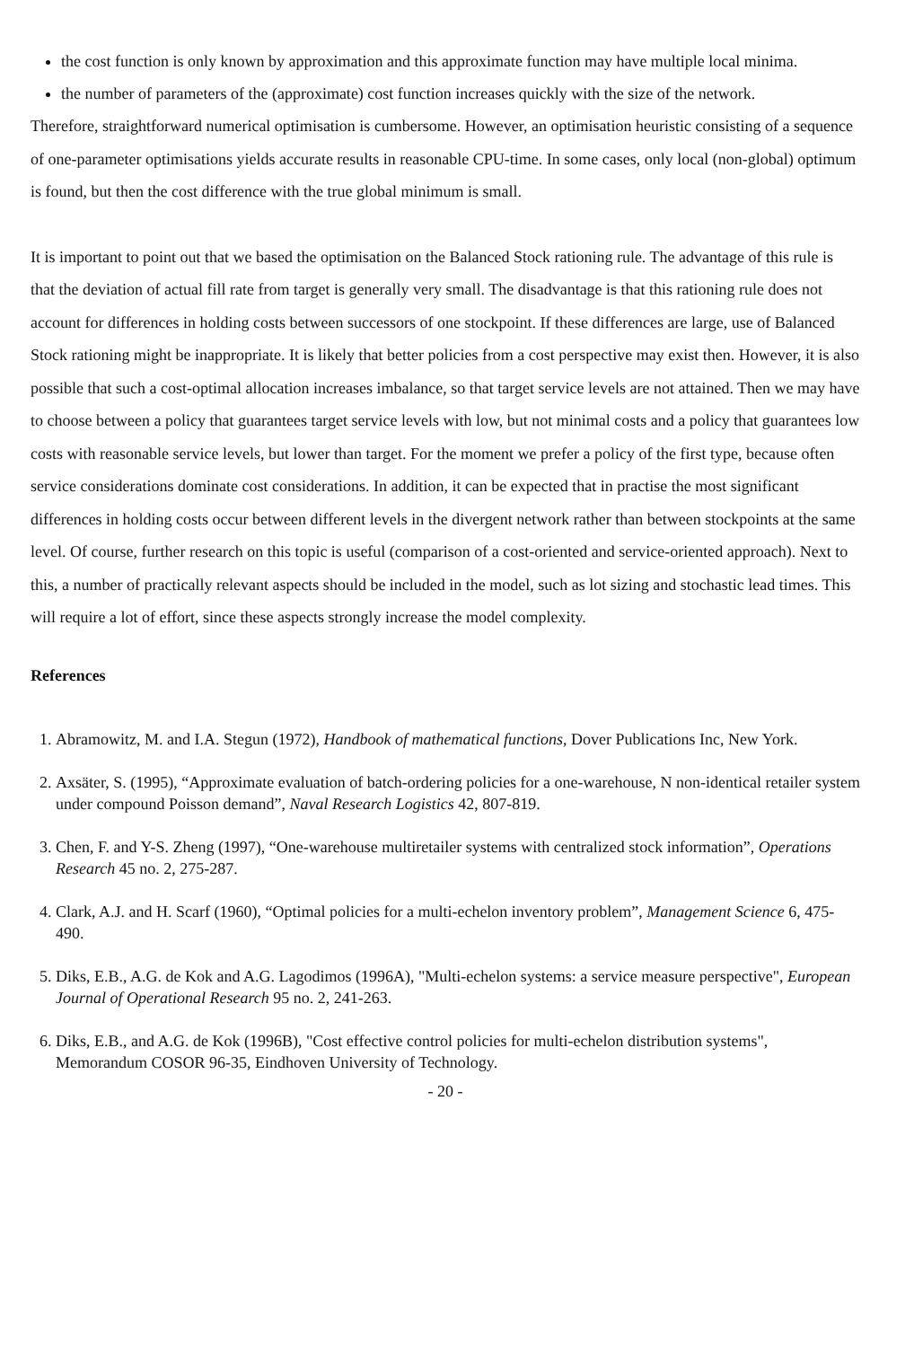the cost function is only known by approximation and this approximate function may have multiple local minima.
the number of parameters of the (approximate) cost function increases quickly with the size of the network.
Therefore, straightforward numerical optimisation is cumbersome. However, an optimisation heuristic consisting of a sequence of one-parameter optimisations yields accurate results in reasonable CPU-time. In some cases, only local (non-global) optimum is found, but then the cost difference with the true global minimum is small.
It is important to point out that we based the optimisation on the Balanced Stock rationing rule. The advantage of this rule is that the deviation of actual fill rate from target is generally very small. The disadvantage is that this rationing rule does not account for differences in holding costs between successors of one stockpoint. If these differences are large, use of Balanced Stock rationing might be inappropriate. It is likely that better policies from a cost perspective may exist then. However, it is also possible that such a cost-optimal allocation increases imbalance, so that target service levels are not attained. Then we may have to choose between a policy that guarantees target service levels with low, but not minimal costs and a policy that guarantees low costs with reasonable service levels, but lower than target. For the moment we prefer a policy of the first type, because often service considerations dominate cost considerations. In addition, it can be expected that in practise the most significant differences in holding costs occur between different levels in the divergent network rather than between stockpoints at the same level. Of course, further research on this topic is useful (comparison of a cost-oriented and service-oriented approach). Next to this, a number of practically relevant aspects should be included in the model, such as lot sizing and stochastic lead times. This will require a lot of effort, since these aspects strongly increase the model complexity.
References
1. Abramowitz, M. and I.A. Stegun (1972), Handbook of mathematical functions, Dover Publications Inc, New York.
2. Axsäter, S. (1995), “Approximate evaluation of batch-ordering policies for a one-warehouse, N non-identical retailer system under compound Poisson demand”, Naval Research Logistics 42, 807-819.
3. Chen, F. and Y-S. Zheng (1997), “One-warehouse multiretailer systems with centralized stock information”, Operations Research 45 no. 2, 275-287.
4. Clark, A.J. and H. Scarf (1960), “Optimal policies for a multi-echelon inventory problem”, Management Science 6, 475-490.
5. Diks, E.B., A.G. de Kok and A.G. Lagodimos (1996A), "Multi-echelon systems: a service measure perspective", European Journal of Operational Research 95 no. 2, 241-263.
6. Diks, E.B., and A.G. de Kok (1996B), "Cost effective control policies for multi-echelon distribution systems", Memorandum COSOR 96-35, Eindhoven University of Technology.
- 20 -